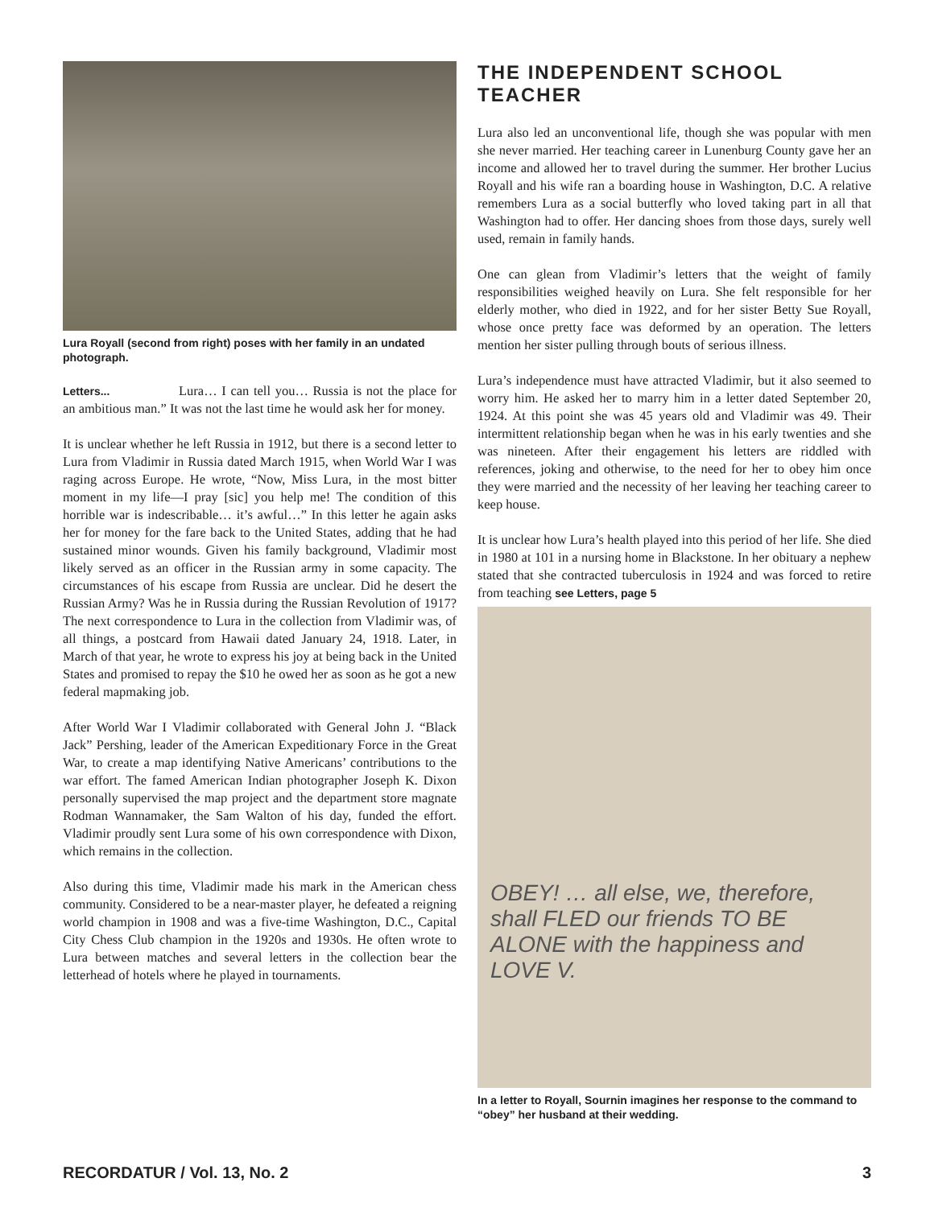Lura Royall (second from right) poses with her family in an undated photograph.
Letters... Lura… I can tell you… Russia is not the place for an ambitious man.” It was not the last time he would ask her for money.
It is unclear whether he left Russia in 1912, but there is a second letter to Lura from Vladimir in Russia dated March 1915, when World War I was raging across Europe. He wrote, “Now, Miss Lura, in the most bitter moment in my life—I pray [sic] you help me! The condition of this horrible war is indescribable… it’s awful…” In this letter he again asks her for money for the fare back to the United States, adding that he had sustained minor wounds. Given his family background, Vladimir most likely served as an officer in the Russian army in some capacity. The circumstances of his escape from Russia are unclear. Did he desert the Russian Army? Was he in Russia during the Russian Revolution of 1917? The next correspondence to Lura in the collection from Vladimir was, of all things, a postcard from Hawaii dated January 24, 1918. Later, in March of that year, he wrote to express his joy at being back in the United States and promised to repay the $10 he owed her as soon as he got a new federal mapmaking job.
After World War I Vladimir collaborated with General John J. “Black Jack” Pershing, leader of the American Expeditionary Force in the Great War, to create a map identifying Native Americans’ contributions to the war effort. The famed American Indian photographer Joseph K. Dixon personally supervised the map project and the department store magnate Rodman Wannamaker, the Sam Walton of his day, funded the effort. Vladimir proudly sent Lura some of his own correspondence with Dixon, which remains in the collection.
Also during this time, Vladimir made his mark in the American chess community. Considered to be a near-master player, he defeated a reigning world champion in 1908 and was a five-time Washington, D.C., Capital City Chess Club champion in the 1920s and 1930s. He often wrote to Lura between matches and several letters in the collection bear the letterhead of hotels where he played in tournaments.
THE INDEPENDENT SCHOOL TEACHER
Lura also led an unconventional life, though she was popular with men she never married. Her teaching career in Lunenburg County gave her an income and allowed her to travel during the summer. Her brother Lucius Royall and his wife ran a boarding house in Washington, D.C. A relative remembers Lura as a social butterfly who loved taking part in all that Washington had to offer. Her dancing shoes from those days, surely well used, remain in family hands.
One can glean from Vladimir’s letters that the weight of family responsibilities weighed heavily on Lura. She felt responsible for her elderly mother, who died in 1922, and for her sister Betty Sue Royall, whose once pretty face was deformed by an operation. The letters mention her sister pulling through bouts of serious illness.
Lura’s independence must have attracted Vladimir, but it also seemed to worry him. He asked her to marry him in a letter dated September 20, 1924. At this point she was 45 years old and Vladimir was 49. Their intermittent relationship began when he was in his early twenties and she was nineteen. After their engagement his letters are riddled with references, joking and otherwise, to the need for her to obey him once they were married and the necessity of her leaving her teaching career to keep house.
It is unclear how Lura’s health played into this period of her life. She died in 1980 at 101 in a nursing home in Blackstone. In her obituary a nephew stated that she contracted tuberculosis in 1924 and was forced to retire from teaching see Letters, page 5
OBEY! … all else, we, therefore, shall FLED our friends TO BE ALONE with the happiness and LOVE V.
In a letter to Royall, Sournin imagines her response to the command to “obey” her husband at their wedding.
RECORDATUR / Vol. 13, No. 2 3